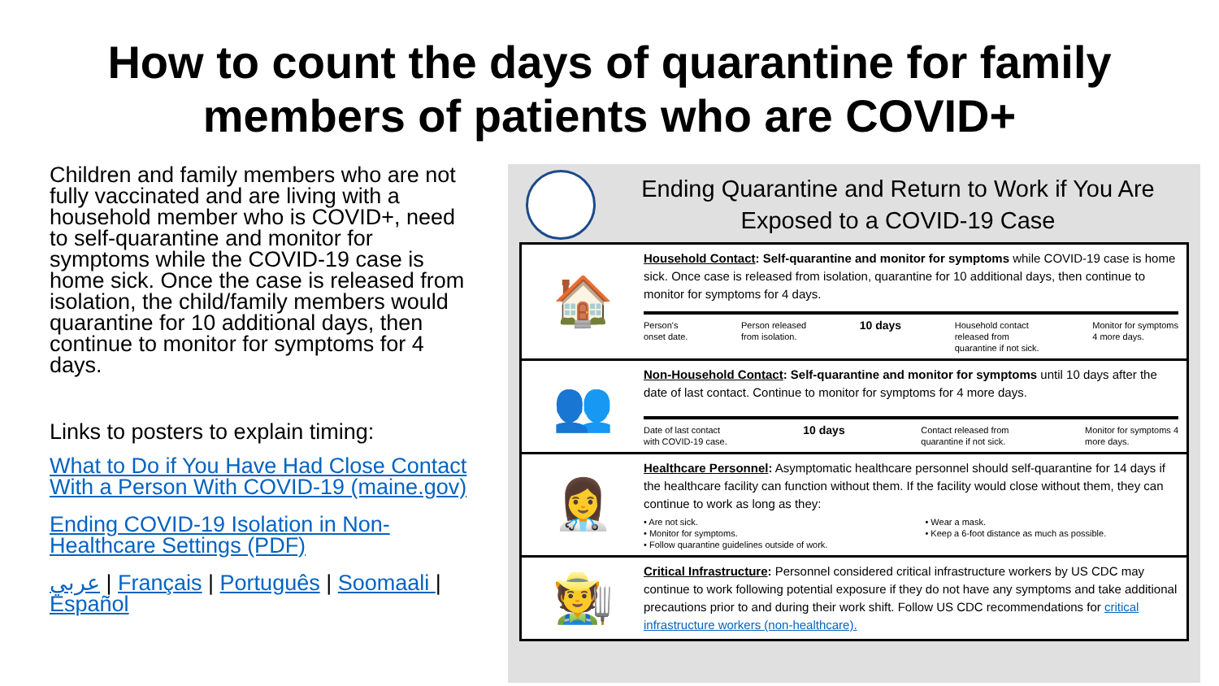How to count the days of quarantine for family
members of patients who are COVID+
Children and family members who are not fully vaccinated and are living with a household member who is COVID+, need to self-quarantine and monitor for symptoms while the COVID-19 case is home sick. Once the case is released from isolation, the child/family members would quarantine for 10 additional days, then continue to monitor for symptoms for 4 days.
Links to posters to explain timing:
What to Do if You Have Had Close Contact With a Person With COVID-19 (maine.gov)
Ending COVID-19 Isolation in Non-Healthcare Settings (PDF)
عربي | Français | Português | Soomaali | Español
Ending Quarantine and Return to Work if You Are
Exposed to a COVID-19 Case
🏠
Household Contact: Self-quarantine and monitor for symptoms while COVID-19 case is home sick. Once case is released from isolation, quarantine for 10 additional days, then continue to monitor for symptoms for 4 days.
Person's
onset date. Person released
from isolation. 10 days Household contact
released from
quarantine if not sick. Monitor for symptoms
4 more days.
👥
Non-Household Contact: Self-quarantine and monitor for symptoms until 10 days after the date of last contact. Continue to monitor for symptoms for 4 more days.
Date of last contact
with COVID-19 case. 10 days Contact released from
quarantine if not sick. Monitor for symptoms 4
more days.
👩‍⚕️
Healthcare Personnel: Asymptomatic healthcare personnel should self-quarantine for 14 days if the healthcare facility can function without them. If the facility would close without them, they can continue to work as long as they:
• Are not sick.
• Monitor for symptoms.
• Follow quarantine guidelines outside of work. • Wear a mask.
• Keep a 6-foot distance as much as possible.
🧑‍🌾
Critical Infrastructure: Personnel considered critical infrastructure workers by US CDC may continue to work following potential exposure if they do not have any symptoms and take additional precautions prior to and during their work shift. Follow US CDC recommendations for critical infrastructure workers (non-healthcare).